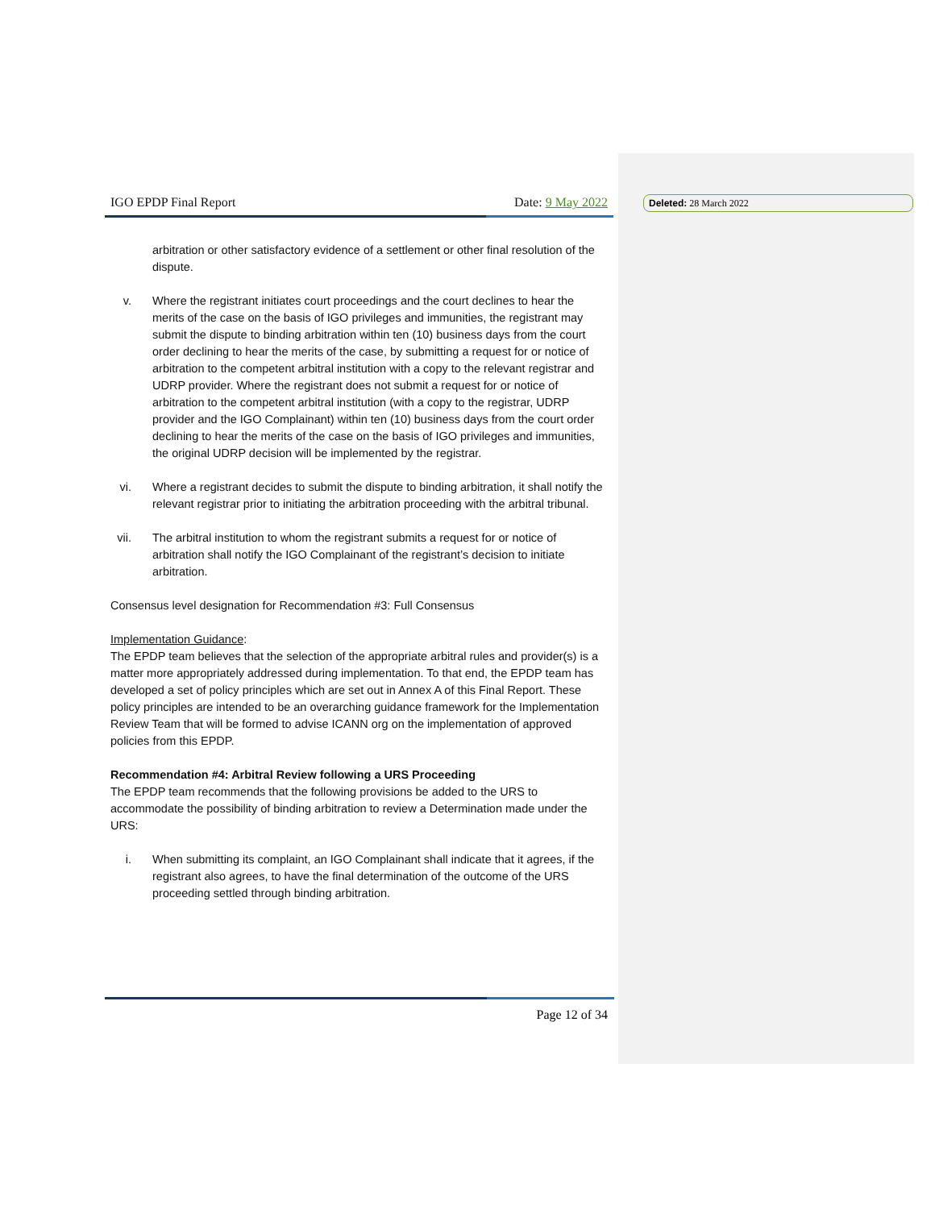Deleted: 28 March 2022
IGO EPDP Final Report Date: 9 May 2022
arbitration or other satisfactory evidence of a settlement or other final resolution of the dispute.
v. Where the registrant initiates court proceedings and the court declines to hear the merits of the case on the basis of IGO privileges and immunities, the registrant may submit the dispute to binding arbitration within ten (10) business days from the court order declining to hear the merits of the case, by submitting a request for or notice of arbitration to the competent arbitral institution with a copy to the relevant registrar and UDRP provider. Where the registrant does not submit a request for or notice of arbitration to the competent arbitral institution (with a copy to the registrar, UDRP provider and the IGO Complainant) within ten (10) business days from the court order declining to hear the merits of the case on the basis of IGO privileges and immunities, the original UDRP decision will be implemented by the registrar.
vi. Where a registrant decides to submit the dispute to binding arbitration, it shall notify the relevant registrar prior to initiating the arbitration proceeding with the arbitral tribunal.
vii. The arbitral institution to whom the registrant submits a request for or notice of arbitration shall notify the IGO Complainant of the registrant’s decision to initiate arbitration.
Consensus level designation for Recommendation #3: Full Consensus
Implementation Guidance:
The EPDP team believes that the selection of the appropriate arbitral rules and provider(s) is a matter more appropriately addressed during implementation. To that end, the EPDP team has developed a set of policy principles which are set out in Annex A of this Final Report. These policy principles are intended to be an overarching guidance framework for the Implementation Review Team that will be formed to advise ICANN org on the implementation of approved policies from this EPDP.
Recommendation #4: Arbitral Review following a URS Proceeding
The EPDP team recommends that the following provisions be added to the URS to accommodate the possibility of binding arbitration to review a Determination made under the URS:
i. When submitting its complaint, an IGO Complainant shall indicate that it agrees, if the registrant also agrees, to have the final determination of the outcome of the URS proceeding settled through binding arbitration.
Page 12 of 34